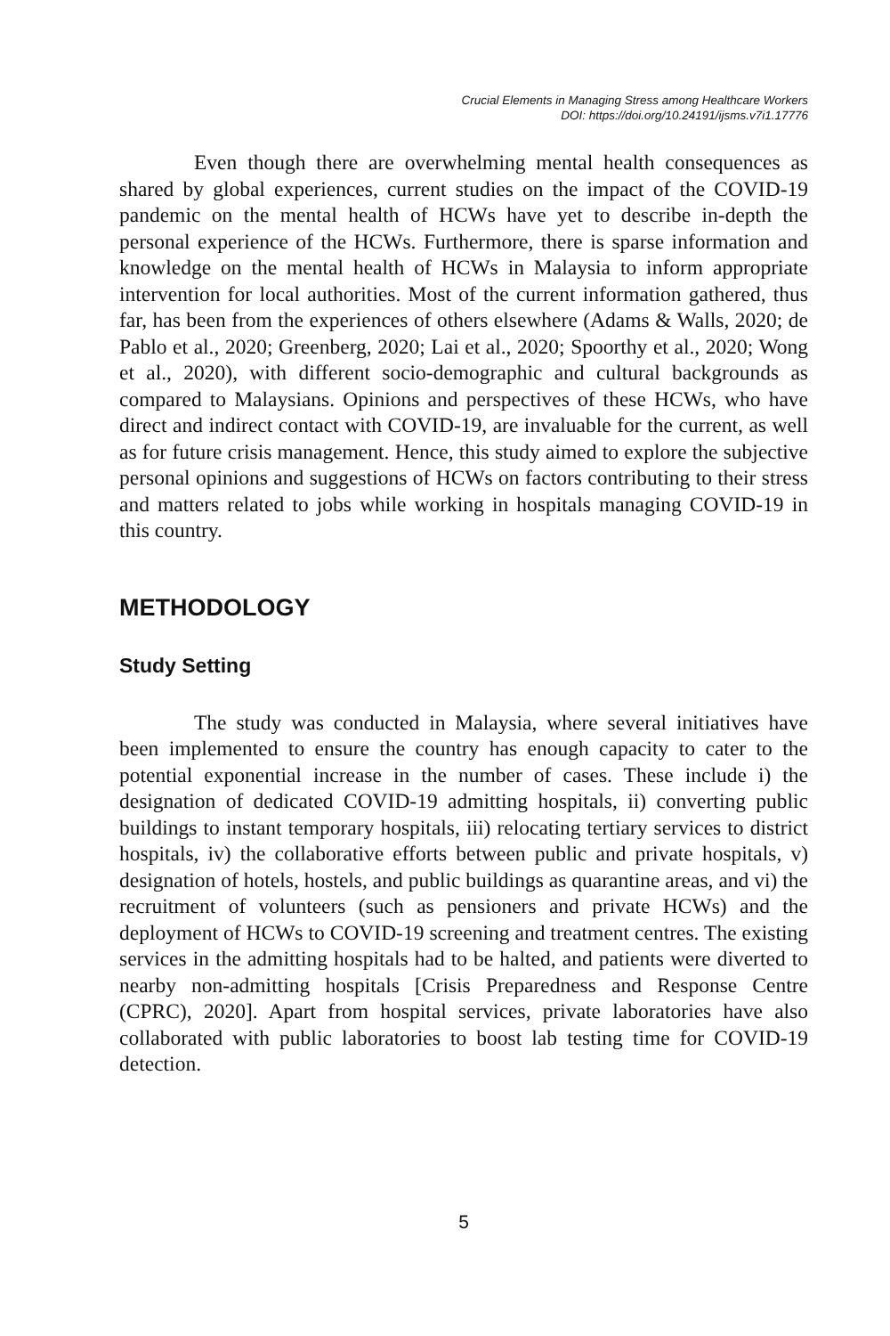Crucial Elements in Managing Stress among Healthcare Workers
DOI: https://doi.org/10.24191/ijsms.v7i1.17776
Even though there are overwhelming mental health consequences as shared by global experiences, current studies on the impact of the COVID-19 pandemic on the mental health of HCWs have yet to describe in-depth the personal experience of the HCWs. Furthermore, there is sparse information and knowledge on the mental health of HCWs in Malaysia to inform appropriate intervention for local authorities. Most of the current information gathered, thus far, has been from the experiences of others elsewhere (Adams & Walls, 2020; de Pablo et al., 2020; Greenberg, 2020; Lai et al., 2020; Spoorthy et al., 2020; Wong et al., 2020), with different socio-demographic and cultural backgrounds as compared to Malaysians. Opinions and perspectives of these HCWs, who have direct and indirect contact with COVID-19, are invaluable for the current, as well as for future crisis management. Hence, this study aimed to explore the subjective personal opinions and suggestions of HCWs on factors contributing to their stress and matters related to jobs while working in hospitals managing COVID-19 in this country.
METHODOLOGY
Study Setting
The study was conducted in Malaysia, where several initiatives have been implemented to ensure the country has enough capacity to cater to the potential exponential increase in the number of cases. These include i) the designation of dedicated COVID-19 admitting hospitals, ii) converting public buildings to instant temporary hospitals, iii) relocating tertiary services to district hospitals, iv) the collaborative efforts between public and private hospitals, v) designation of hotels, hostels, and public buildings as quarantine areas, and vi) the recruitment of volunteers (such as pensioners and private HCWs) and the deployment of HCWs to COVID-19 screening and treatment centres. The existing services in the admitting hospitals had to be halted, and patients were diverted to nearby non-admitting hospitals [Crisis Preparedness and Response Centre (CPRC), 2020]. Apart from hospital services, private laboratories have also collaborated with public laboratories to boost lab testing time for COVID-19 detection.
5